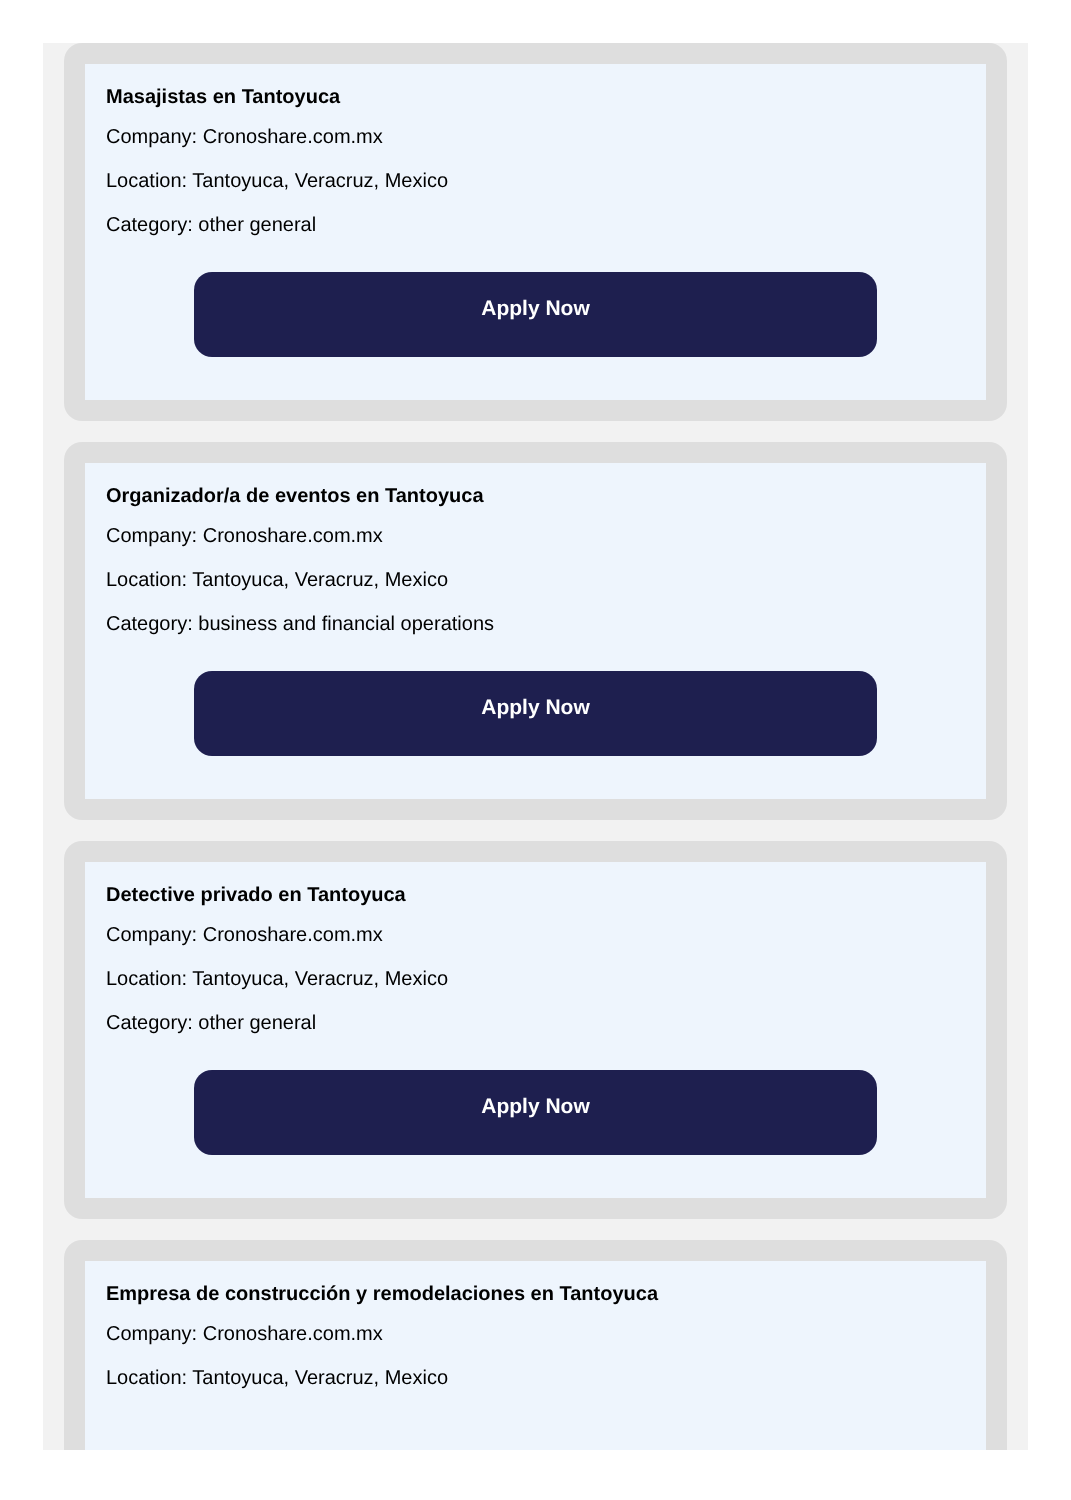Masajistas en Tantoyuca
Company: Cronoshare.com.mx
Location: Tantoyuca, Veracruz, Mexico
Category: other general
Apply Now
Organizador/a de eventos en Tantoyuca
Company: Cronoshare.com.mx
Location: Tantoyuca, Veracruz, Mexico
Category: business and financial operations
Apply Now
Detective privado en Tantoyuca
Company: Cronoshare.com.mx
Location: Tantoyuca, Veracruz, Mexico
Category: other general
Apply Now
Empresa de construcción y remodelaciones en Tantoyuca
Company: Cronoshare.com.mx
Location: Tantoyuca, Veracruz, Mexico